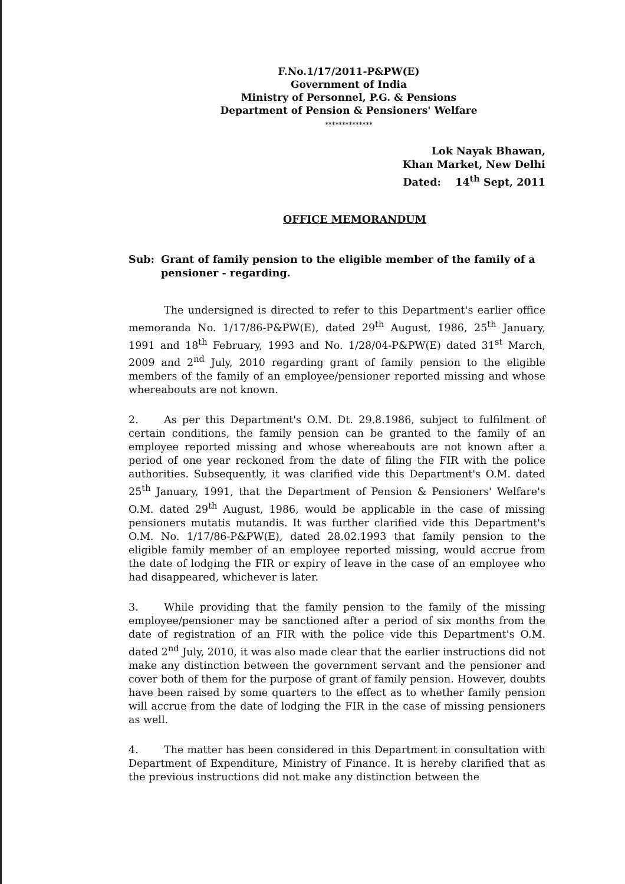F.No.1/17/2011-P&PW(E)
Government of India
Ministry of Personnel, P.G. & Pensions
Department of Pension & Pensioners' Welfare
**************
Lok Nayak Bhawan,
Khan Market, New Delhi
Dated: 14<sup>th</sup> Sept, 2011
OFFICE MEMORANDUM
Sub: Grant of family pension to the eligible member of the family of a pensioner - regarding.
The undersigned is directed to refer to this Department's earlier office memoranda No. 1/17/86-P&PW(E), dated 29<sup>th</sup> August, 1986, 25<sup>th</sup> January, 1991 and 18<sup>th</sup> February, 1993 and No. 1/28/04-P&PW(E) dated 31<sup>st</sup> March, 2009 and 2<sup>nd</sup> July, 2010 regarding grant of family pension to the eligible members of the family of an employee/pensioner reported missing and whose whereabouts are not known.
2. As per this Department's O.M. Dt. 29.8.1986, subject to fulfilment of certain conditions, the family pension can be granted to the family of an employee reported missing and whose whereabouts are not known after a period of one year reckoned from the date of filing the FIR with the police authorities. Subsequently, it was clarified vide this Department's O.M. dated 25<sup>th</sup> January, 1991, that the Department of Pension & Pensioners' Welfare's O.M. dated 29<sup>th</sup> August, 1986, would be applicable in the case of missing pensioners mutatis mutandis. It was further clarified vide this Department's O.M. No. 1/17/86-P&PW(E), dated 28.02.1993 that family pension to the eligible family member of an employee reported missing, would accrue from the date of lodging the FIR or expiry of leave in the case of an employee who had disappeared, whichever is later.
3. While providing that the family pension to the family of the missing employee/pensioner may be sanctioned after a period of six months from the date of registration of an FIR with the police vide this Department's O.M. dated 2<sup>nd</sup> July, 2010, it was also made clear that the earlier instructions did not make any distinction between the government servant and the pensioner and cover both of them for the purpose of grant of family pension. However, doubts have been raised by some quarters to the effect as to whether family pension will accrue from the date of lodging the FIR in the case of missing pensioners as well.
4. The matter has been considered in this Department in consultation with Department of Expenditure, Ministry of Finance. It is hereby clarified that as the previous instructions did not make any distinction between the